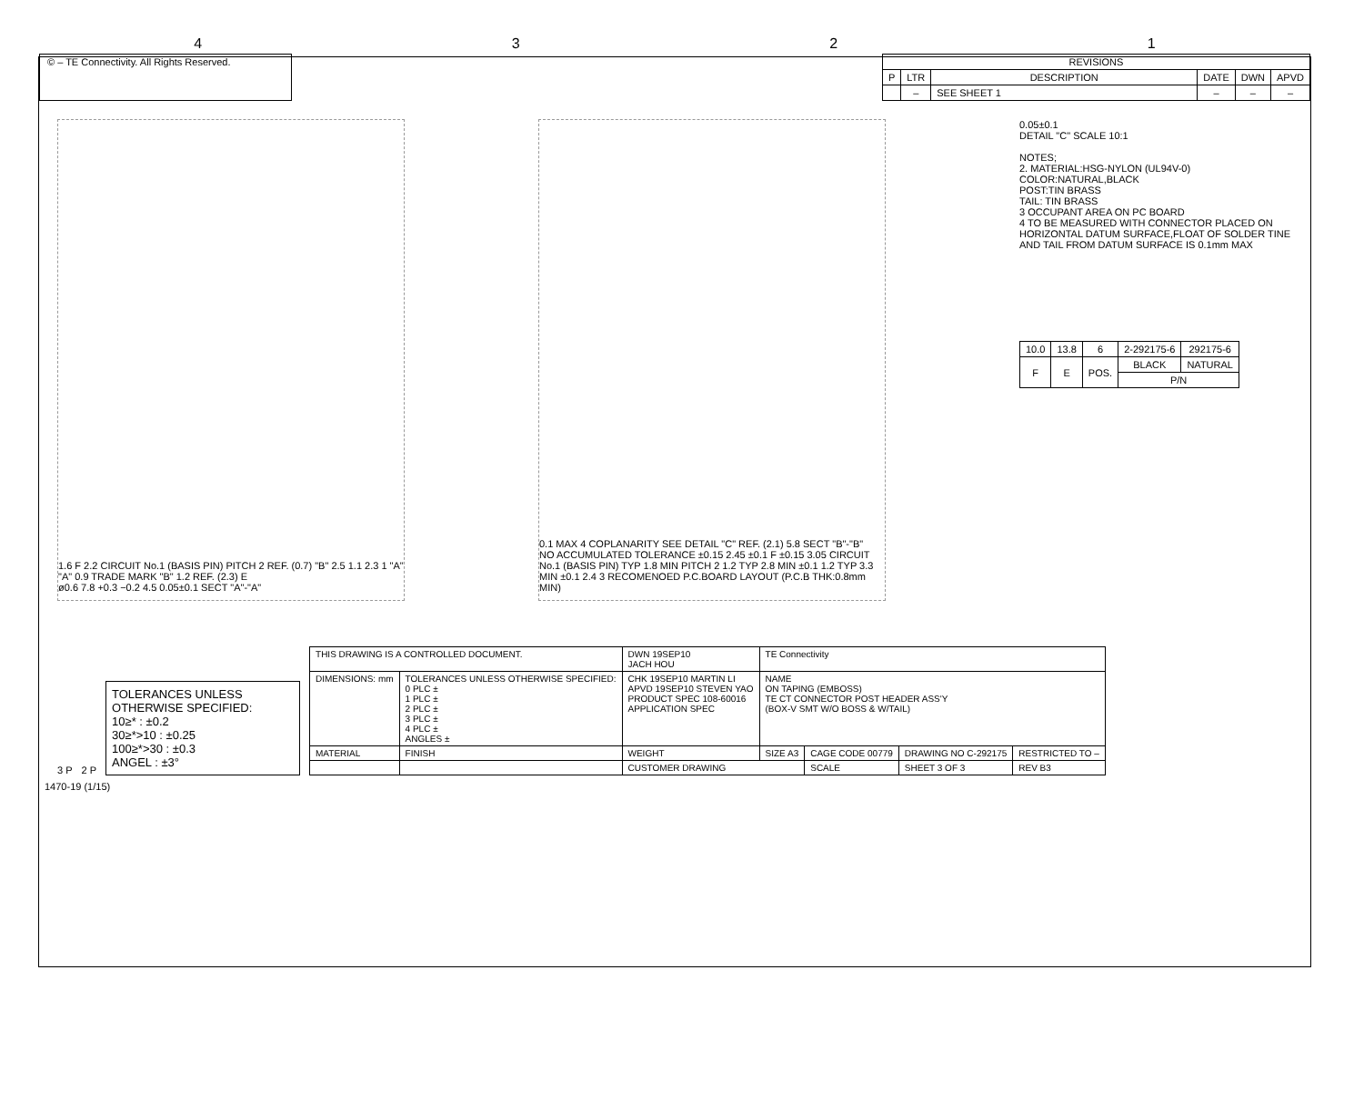4321
© – TE Connectivity. All Rights Reserved.
| REVISIONS | | | | | |
| --- | --- | --- | --- | --- | --- |
| P | LTR | DESCRIPTION | DATE | DWN | APVD |
| | – | SEE SHEET 1 | – | – | – |
1.6 F 2.2 CIRCUIT No.1 (BASIS PIN) PITCH 2 REF. (0.7) "B" 2.5 1.1 2.3 1 "A" "A" 0.9 TRADE MARK "B" 1.2 REF. (2.3) E
ø0.6 7.8 +0.3 −0.2 4.5 0.05±0.1 SECT "A"-"A"
0.1 MAX 4 COPLANARITY SEE DETAIL "C" REF. (2.1) 5.8 SECT "B"-"B"
NO ACCUMULATED TOLERANCE ±0.15 2.45 ±0.1 F ±0.15 3.05 CIRCUIT No.1 (BASIS PIN) TYP 1.8 MIN PITCH 2 1.2 TYP 2.8 MIN ±0.1 1.2 TYP 3.3 MIN ±0.1 2.4 3 RECOMENOED P.C.BOARD LAYOUT (P.C.B THK:0.8mm MIN)
0.05±0.1
DETAIL "C" SCALE 10:1
NOTES;
2. MATERIAL:HSG-NYLON (UL94V-0)
COLOR:NATURAL,BLACK
POST:TIN BRASS
TAIL: TIN BRASS
3 OCCUPANT AREA ON PC BOARD
4 TO BE MEASURED WITH CONNECTOR PLACED ON HORIZONTAL DATUM SURFACE,FLOAT OF SOLDER TINE AND TAIL FROM DATUM SURFACE IS 0.1mm MAX
| 10.0 | 13.8 | 6 | 2-292175-6 | 292175-6 |
| F | E | POS. | BLACK | NATURAL |
| | | | P/N | |
3 P
2 P
TOLERANCES UNLESS OTHERWISE SPECIFIED:
10≥* : ±0.2
30≥*>10 : ±0.25
100≥*>30 : ±0.3
ANGEL : ±3°
| THIS DRAWING IS A CONTROLLED DOCUMENT. | | DWN 19SEP10 JACH HOU | TE Connectivity | | | |
| DIMENSIONS: mm | TOLERANCES UNLESS OTHERWISE SPECIFIED: 0 PLC ± 1 PLC ± 2 PLC ± 3 PLC ± 4 PLC ± ANGLES ± | CHK 19SEP10 MARTIN LI APVD 19SEP10 STEVEN YAO PRODUCT SPEC 108-60016 APPLICATION SPEC | NAME ON TAPING (EMBOSS) TE CT CONNECTOR POST HEADER ASS'Y (BOX-V SMT W/O BOSS & W/TAIL) | | | |
| MATERIAL | FINISH | WEIGHT | SIZE A3 | CAGE CODE 00779 | DRAWING NO C-292175 | RESTRICTED TO – |
| | | CUSTOMER DRAWING | | SCALE | SHEET 3 OF 3 | REV B3 |
1470-19 (1/15)